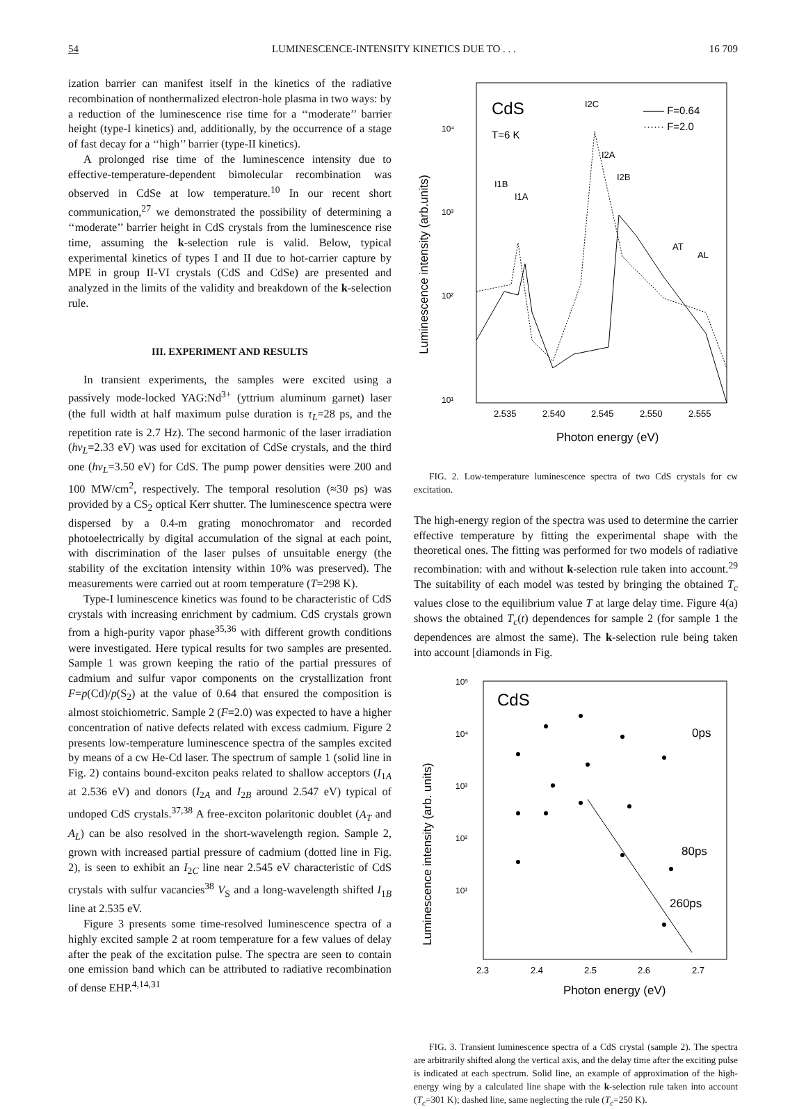54 LUMINESCENCE-INTENSITY KINETICS DUE TO . . . 16 709
ization barrier can manifest itself in the kinetics of the radiative recombination of nonthermalized electron-hole plasma in two ways: by a reduction of the luminescence rise time for a ‘‘moderate’’ barrier height (type-I kinetics) and, additionally, by the occurrence of a stage of fast decay for a ‘‘high’’ barrier (type-II kinetics).
A prolonged rise time of the luminescence intensity due to effective-temperature-dependent bimolecular recombination was observed in CdSe at low temperature.<sup>10</sup> In our recent short communication,<sup>27</sup> we demonstrated the possibility of determining a ‘‘moderate’’ barrier height in CdS crystals from the luminescence rise time, assuming the k-selection rule is valid. Below, typical experimental kinetics of types I and II due to hot-carrier capture by MPE in group II-VI crystals (CdS and CdSe) are presented and analyzed in the limits of the validity and breakdown of the k-selection rule.
III. EXPERIMENT AND RESULTS
In transient experiments, the samples were excited using a passively mode-locked YAG:Nd<sup>3+</sup> (yttrium aluminum garnet) laser (the full width at half maximum pulse duration is τ<sub>L</sub>=28 ps, and the repetition rate is 2.7 Hz). The second harmonic of the laser irradiation (hν<sub>L</sub>=2.33 eV) was used for excitation of CdSe crystals, and the third one (hν<sub>L</sub>=3.50 eV) for CdS. The pump power densities were 200 and 100 MW/cm<sup>2</sup>, respectively. The temporal resolution (≈30 ps) was provided by a CS<sub>2</sub> optical Kerr shutter. The luminescence spectra were dispersed by a 0.4-m grating monochromator and recorded photoelectrically by digital accumulation of the signal at each point, with discrimination of the laser pulses of unsuitable energy (the stability of the excitation intensity within 10% was preserved). The measurements were carried out at room temperature (T=298 K).
Type-I luminescence kinetics was found to be characteristic of CdS crystals with increasing enrichment by cadmium. CdS crystals grown from a high-purity vapor phase<sup>35,36</sup> with different growth conditions were investigated. Here typical results for two samples are presented. Sample 1 was grown keeping the ratio of the partial pressures of cadmium and sulfur vapor components on the crystallization front F=p(Cd)/p(S<sub>2</sub>) at the value of 0.64 that ensured the composition is almost stoichiometric. Sample 2 (F=2.0) was expected to have a higher concentration of native defects related with excess cadmium. Figure 2 presents low-temperature luminescence spectra of the samples excited by means of a cw He-Cd laser. The spectrum of sample 1 (solid line in Fig. 2) contains bound-exciton peaks related to shallow acceptors (I<sub>1A</sub> at 2.536 eV) and donors (I<sub>2A</sub> and I<sub>2B</sub> around 2.547 eV) typical of undoped CdS crystals.<sup>37,38</sup> A free-exciton polaritonic doublet (A<sub>T</sub> and A<sub>L</sub>) can be also resolved in the short-wavelength region. Sample 2, grown with increased partial pressure of cadmium (dotted line in Fig. 2), is seen to exhibit an I<sub>2C</sub> line near 2.545 eV characteristic of CdS crystals with sulfur vacancies<sup>38</sup> V<sub>S</sub> and a long-wavelength shifted I<sub>1B</sub> line at 2.535 eV.
Figure 3 presents some time-resolved luminescence spectra of a highly excited sample 2 at room temperature for a few values of delay after the peak of the excitation pulse. The spectra are seen to contain one emission band which can be attributed to radiative recombination of dense EHP.<sup>4,14,31</sup>
10⁴
10³
10²
10¹
CdS
T=6 K
—— F=0.64
······ F=2.0
I2C
I2A
I2B
I1B
I1A
AT
AL
2.535
2.540
2.545
2.550
2.555
Photon energy (eV)
Luminescence intensity (arb.units)
FIG. 2. Low-temperature luminescence spectra of two CdS crystals for cw excitation.
The high-energy region of the spectra was used to determine the carrier effective temperature by fitting the experimental shape with the theoretical ones. The fitting was performed for two models of radiative recombination: with and without k-selection rule taken into account.<sup>29</sup> The suitability of each model was tested by bringing the obtained T<sub>c</sub> values close to the equilibrium value T at large delay time. Figure 4(a) shows the obtained T<sub>c</sub>(t) dependences for sample 2 (for sample 1 the dependences are almost the same). The k-selection rule being taken into account [diamonds in Fig.
10⁵
10⁴
10³
10²
10¹
CdS
0ps
80ps
260ps
2.3
2.4
2.5
2.6
2.7
Photon energy (eV)
Luminescence intensity (arb. units)
FIG. 3. Transient luminescence spectra of a CdS crystal (sample 2). The spectra are arbitrarily shifted along the vertical axis, and the delay time after the exciting pulse is indicated at each spectrum. Solid line, an example of approximation of the high-energy wing by a calculated line shape with the k-selection rule taken into account (T<sub>c</sub>=301 K); dashed line, same neglecting the rule (T<sub>c</sub>=250 K).